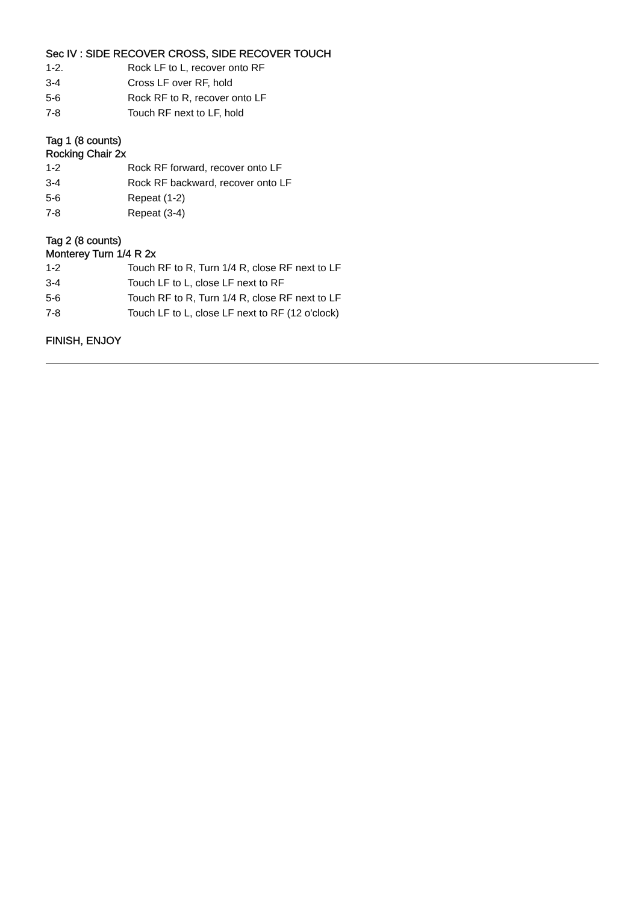Sec IV : SIDE RECOVER CROSS, SIDE RECOVER TOUCH
1-2. Rock LF to L, recover onto RF
3-4 Cross LF over RF, hold
5-6 Rock RF to R, recover onto LF
7-8 Touch RF next to LF, hold
Tag 1 (8 counts)
Rocking Chair 2x
1-2 Rock RF forward, recover onto LF
3-4 Rock RF backward, recover onto LF
5-6 Repeat (1-2)
7-8 Repeat (3-4)
Tag 2 (8 counts)
Monterey Turn 1/4 R 2x
1-2 Touch RF to R, Turn 1/4 R, close RF next to LF
3-4 Touch LF to L, close LF next to RF
5-6 Touch RF to R, Turn 1/4 R, close RF next to LF
7-8 Touch LF to L, close LF next to RF (12 o'clock)
FINISH, ENJOY